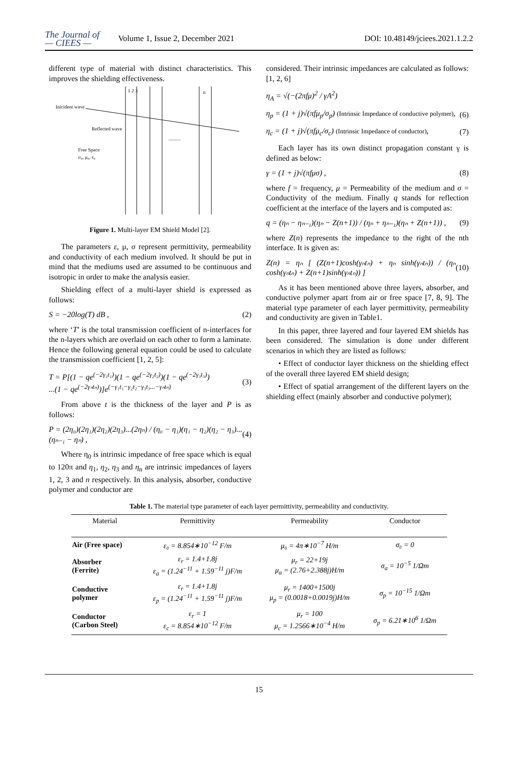The Journal of
— CIEES —
Volume 1, Issue 2, December 2021
DOI: 10.48149/jciees.2021.1.2.2
different type of material with distinct characteristics. This improves the shielding effectiveness.
Inicident wave
Reflected wave
Free Space
σ₀, μ₀, ε₀
1 2 3
n
..........
Figure 1. Multi-layer EM Shield Model [2].
The parameters ε, μ, σ represent permittivity, permeability and conductivity of each medium involved. It should be put in mind that the mediums used are assumed to be continuous and isotropic in order to make the analysis easier.
Shielding effect of a multi-layer shield is expressed as follows:
S = −20log(T) dB , (2)
where ‘T’ is the total transmission coefficient of n-interfaces for the n-layers which are overlaid on each other to form a laminate. Hence the following general equation could be used to calculate the transmission coefficient [1, 2, 5]:
T = P[(1 − qe<sup>(−2γ₁t₁)</sup>)(1 − qe<sup>(−2γ₂t₂)</sup>)(1 − qe<sup>(−2γ₃t₃)</sup>)
...(1 − qe<sup>(−2γₙtₙ)</sup>)]e<sup>(−γ₁t₁−γ₂t₂−γ₃t₃...−γₙtₙ)</sup> (3)
From above t is the thickness of the layer and P is as follows:
P = (2η₀)(2η₁)(2η₂)(2η₃)...(2ηₙ) / (η₀ − η₁)(η₁ − η₂)(η₂ − η₃)...(ηₙ₋₁ − ηₙ) , (4)
Where η<sub>0</sub> is intrinsic impedance of free space which is equal to 120π and η<sub>1</sub>, η<sub>2</sub>, η<sub>3</sub> and η<sub>n</sub> are intrinsic impedances of layers 1, 2, 3 and n respectively. In this analysis, absorber, conductive polymer and conductor are
considered. Their intrinsic impedances are calculated as follows: [1, 2, 6]
η<sub>A</sub> = √(−(2πfμ)<sup>2</sup> / γA<sup>2</sup>)
η<sub>p</sub> = (1 + j)√(πfμ<sub>p</sub>/σ<sub>p</sub>) (Intrinsic Impedance of conductive polymer), (6)
η<sub>c</sub> = (1 + j)√(πfμ<sub>c</sub>/σ<sub>c</sub>) (Intrinsic Impedance of conductor), (7)
Each layer has its own distinct propagation constant γ is defined as below:
γ = (1 + j)√(πfμσ) , (8)
where f = frequency, μ = Permeability of the medium and σ = Conductivity of the medium. Finally q stands for reflection coefficient at the interface of the layers and is computed as:
q = (ηₙ − ηₙ₋₁)(ηₙ − Z(n+1)) / (ηₙ + ηₙ₋₁)(ηₙ + Z(n+1)) , (9)
where Z(n) represents the impedance to the right of the nth interface. It is given as:
Z(n) = ηₙ [ (Z(n+1)cosh(γₙtₙ) + ηₙ sinh(γₙtₙ)) / (ηₙ cosh(γₙtₙ) + Z(n+1)sinh(γₙtₙ)) ] (10)
As it has been mentioned above three layers, absorber, and conductive polymer apart from air or free space [7, 8, 9]. The material type parameter of each layer permittivity, permeability and conductivity are given in Table1.
In this paper, three layered and four layered EM shields has been considered. The simulation is done under different scenarios in which they are listed as follows:
• Effect of conductor layer thickness on the shielding effect of the overall three layered EM shield design;
• Effect of spatial arrangement of the different layers on the shielding effect (mainly absorber and conductive polymer);
Table 1. The material type parameter of each layer permittivity, permeability and conductivity.
| Material | Permittivity | Permeability | Conductor |
| --- | --- | --- | --- |
| Air (Free space) | ε₀ = 8.854∗10<sup>−12</sup> F/m | μ₀ = 4π∗10<sup>−7</sup> H/m | σ₀ = 0 |
| Absorber (Ferrite) | ε<sub>r</sub> = 1.4+1.8j ε<sub>a</sub> = (1.24<sup>−11</sup> + 1.59<sup>−11</sup> j)F/m | μ<sub>r</sub> = 22+19j μ<sub>a</sub> = (2.76+2.388j)H/m | σ<sub>a</sub> = 10<sup>−5</sup> 1/Ωm |
| Conductive polymer | ε<sub>r</sub> = 1.4+1.8j ε<sub>p</sub> = (1.24<sup>−11</sup> + 1.59<sup>−11</sup> j)F/m | μ<sub>r</sub> = 1400+1500j μ<sub>p</sub> = (0.0018+0.0019j)H/m | σ<sub>p</sub> = 10<sup>−15</sup> 1/Ωm |
| Conductor (Carbon Steel) | ε<sub>r</sub> = 1 ε<sub>c</sub> = 8.854∗10<sup>−12</sup> F/m | μ<sub>r</sub> = 100 μ<sub>c</sub> = 1.2566∗10<sup>−4</sup> H/m | σ<sub>p</sub> = 6.21∗10<sup>6</sup> 1/Ωm |
15